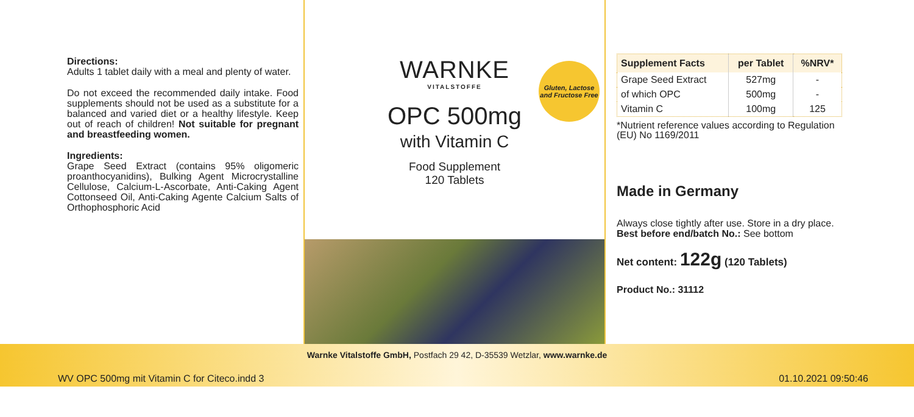Directions:
Adults 1 tablet daily with a meal and plenty of water.
Do not exceed the recommended daily intake. Food supplements should not be used as a substitute for a balanced and varied diet or a healthy lifestyle. Keep out of reach of children! Not suitable for pregnant and breastfeeding women.
Ingredients:
Grape Seed Extract (contains 95% oligomeric proanthocyanidins), Bulking Agent Microcrystalline Cellulose, Calcium-L-Ascorbate, Anti-Caking Agent Cottonseed Oil, Anti-Caking Agente Calcium Salts of Orthophosphoric Acid
Gluten, Lactose and Fructose Free
WARNKE
VITALSTOFFE
OPC 500mg
with Vitamin C
Food Supplement
120 Tablets
| Supplement Facts | per Tablet | %NRV* |
| --- | --- | --- |
| Grape Seed Extract | 527mg | - |
| of which OPC | 500mg | - |
| Vitamin C | 100mg | 125 |
*Nutrient reference values according to Regulation (EU) No 1169/2011
Made in Germany
Always close tightly after use. Store in a dry place. Best before end/batch No.: See bottom
Net content: 122g (120 Tablets)
Product No.: 31112
Warnke Vitalstoffe GmbH, Postfach 29 42, D-35539 Wetzlar, www.warnke.de
WV OPC 500mg mit Vitamin C for Citeco.indd 3 01.10.2021 09:50:46